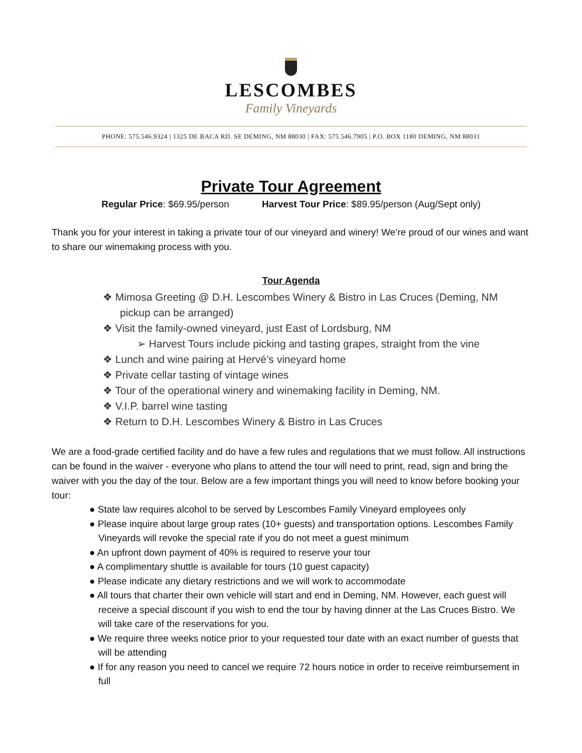LESCOMBES
Family Vineyards
PHONE: 575.546.9324 | 1325 DE BACA RD. SE DEMING, NM 88030 | FAX: 575.546.7905 | P.O. BOX 1180 DEMING, NM 88031
Private Tour Agreement
Regular Price: $69.95/person Harvest Tour Price: $89.95/person (Aug/Sept only)
Thank you for your interest in taking a private tour of our vineyard and winery! We’re proud of our wines and want to share our winemaking process with you.
Tour Agenda
❖ Mimosa Greeting @ D.H. Lescombes Winery & Bistro in Las Cruces (Deming, NM pickup can be arranged)
❖ Visit the family-owned vineyard, just East of Lordsburg, NM
➢ Harvest Tours include picking and tasting grapes, straight from the vine
❖ Lunch and wine pairing at Hervé’s vineyard home
❖ Private cellar tasting of vintage wines
❖ Tour of the operational winery and winemaking facility in Deming, NM.
❖ V.I.P. barrel wine tasting
❖ Return to D.H. Lescombes Winery & Bistro in Las Cruces
We are a food-grade certified facility and do have a few rules and regulations that we must follow. All instructions can be found in the waiver - everyone who plans to attend the tour will need to print, read, sign and bring the waiver with you the day of the tour. Below are a few important things you will need to know before booking your tour:
● State law requires alcohol to be served by Lescombes Family Vineyard employees only
● Please inquire about large group rates (10+ guests) and transportation options. Lescombes Family Vineyards will revoke the special rate if you do not meet a guest minimum
● An upfront down payment of 40% is required to reserve your tour
● A complimentary shuttle is available for tours (10 guest capacity)
● Please indicate any dietary restrictions and we will work to accommodate
● All tours that charter their own vehicle will start and end in Deming, NM. However, each guest will receive a special discount if you wish to end the tour by having dinner at the Las Cruces Bistro. We will take care of the reservations for you.
● We require three weeks notice prior to your requested tour date with an exact number of guests that will be attending
● If for any reason you need to cancel we require 72 hours notice in order to receive reimbursement in full